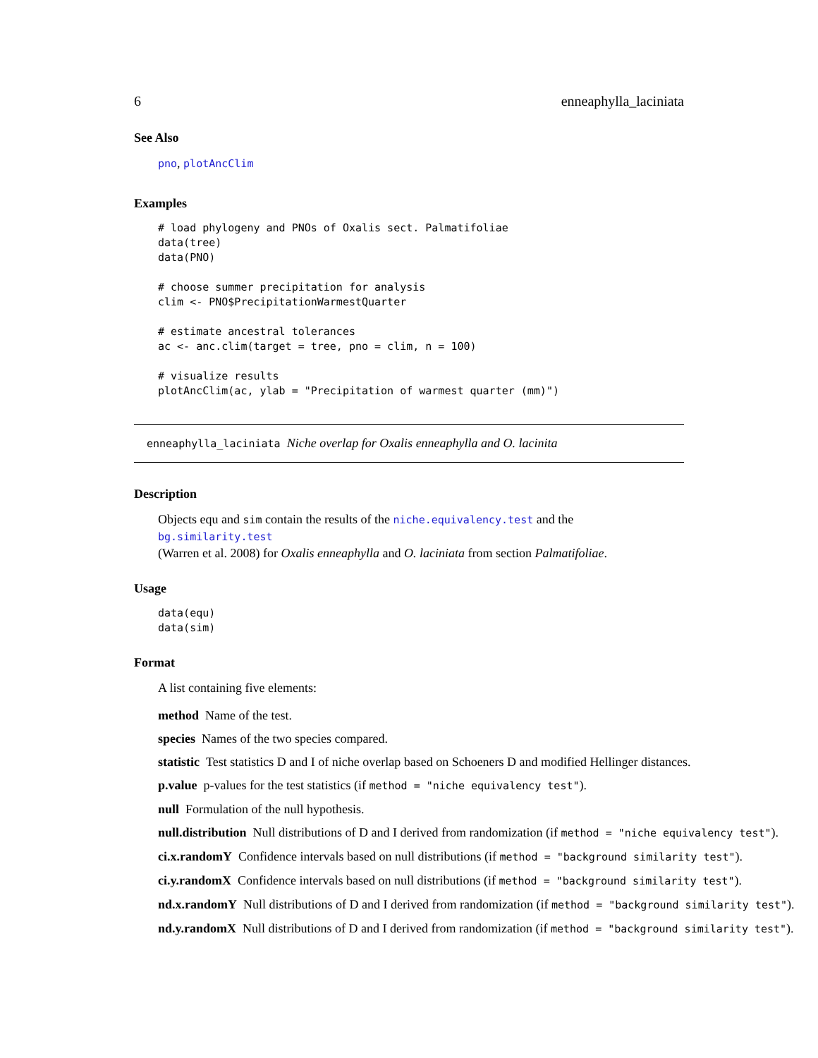6 enneaphylla_laciniata
See Also
pno, plotAncClim
Examples
# load phylogeny and PNOs of Oxalis sect. Palmatifoliae
data(tree)
data(PNO)

# choose summer precipitation for analysis
clim <- PNO$PrecipitationWarmestQuarter

# estimate ancestral tolerances
ac <- anc.clim(target = tree, pno = clim, n = 100)

# visualize results
plotAncClim(ac, ylab = "Precipitation of warmest quarter (mm)")
enneaphylla_laciniata Niche overlap for Oxalis enneaphylla and O. lacinita
Description
Objects equ and sim contain the results of the niche.equivalency.test and the bg.similarity.test
(Warren et al. 2008) for Oxalis enneaphylla and O. laciniata from section Palmatifoliae.
Usage
data(equ)
data(sim)
Format
A list containing five elements:
method Name of the test.
species Names of the two species compared.
statistic Test statistics D and I of niche overlap based on Schoeners D and modified Hellinger distances.
p.value p-values for the test statistics (if method = "niche equivalency test").
null Formulation of the null hypothesis.
null.distribution Null distributions of D and I derived from randomization (if method = "niche equivalency test").
ci.x.randomY Confidence intervals based on null distributions (if method = "background similarity test").
ci.y.randomX Confidence intervals based on null distributions (if method = "background similarity test").
nd.x.randomY Null distributions of D and I derived from randomization (if method = "background similarity test").
nd.y.randomX Null distributions of D and I derived from randomization (if method = "background similarity test").